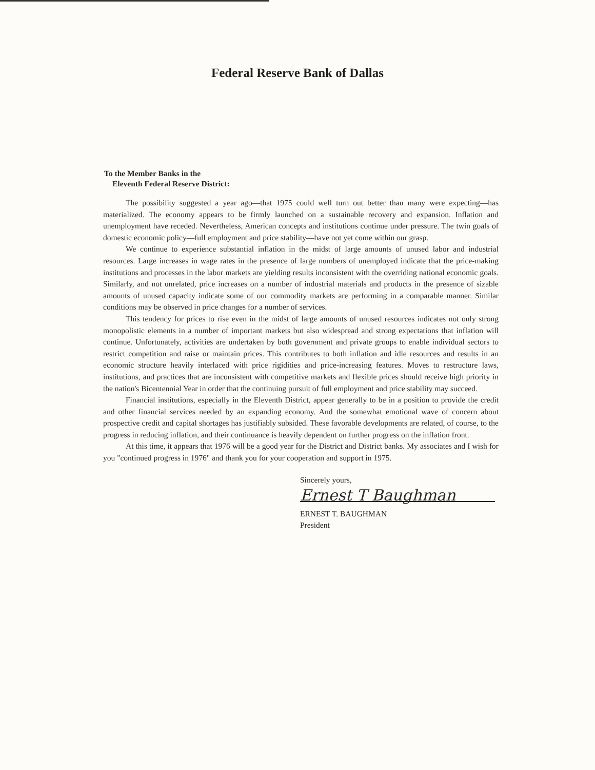Federal Reserve Bank of Dallas
To the Member Banks in the
Eleventh Federal Reserve District:
The possibility suggested a year ago—that 1975 could well turn out better than many were expecting—has materialized. The economy appears to be firmly launched on a sustainable recovery and expansion. Inflation and unemployment have receded. Nevertheless, American concepts and institutions continue under pressure. The twin goals of domestic economic policy—full employment and price stability—have not yet come within our grasp.
We continue to experience substantial inflation in the midst of large amounts of unused labor and industrial resources. Large increases in wage rates in the presence of large numbers of unemployed indicate that the price-making institutions and processes in the labor markets are yielding results inconsistent with the overriding national economic goals. Similarly, and not unrelated, price increases on a number of industrial materials and products in the presence of sizable amounts of unused capacity indicate some of our commodity markets are performing in a comparable manner. Similar conditions may be observed in price changes for a number of services.
This tendency for prices to rise even in the midst of large amounts of unused resources indicates not only strong monopolistic elements in a number of important markets but also widespread and strong expectations that inflation will continue. Unfortunately, activities are undertaken by both government and private groups to enable individual sectors to restrict competition and raise or maintain prices. This contributes to both inflation and idle resources and results in an economic structure heavily interlaced with price rigidities and price-increasing features. Moves to restructure laws, institutions, and practices that are inconsistent with competitive markets and flexible prices should receive high priority in the nation's Bicentennial Year in order that the continuing pursuit of full employment and price stability may succeed.
Financial institutions, especially in the Eleventh District, appear generally to be in a position to provide the credit and other financial services needed by an expanding economy. And the somewhat emotional wave of concern about prospective credit and capital shortages has justifiably subsided. These favorable developments are related, of course, to the progress in reducing inflation, and their continuance is heavily dependent on further progress on the inflation front.
At this time, it appears that 1976 will be a good year for the District and District banks. My associates and I wish for you "continued progress in 1976" and thank you for your cooperation and support in 1975.
Sincerely yours,
Ernest T Baughman
ERNEST T. BAUGHMAN
President